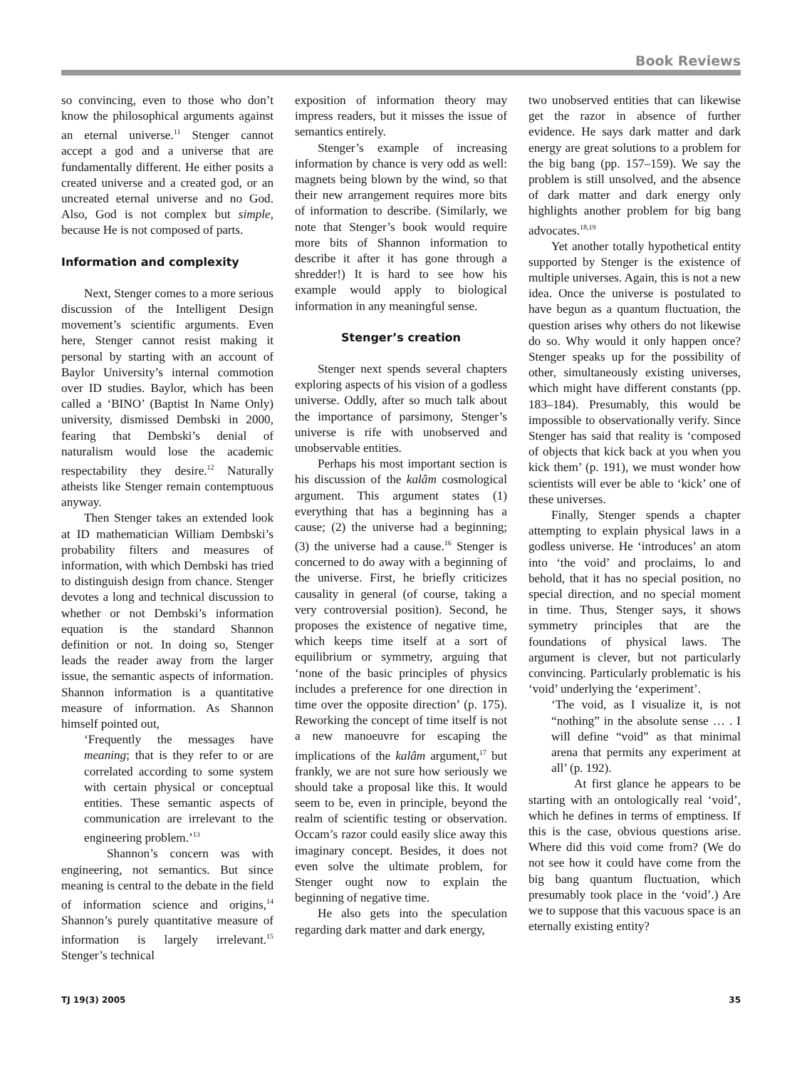Book Reviews
so convincing, even to those who don’t know the philosophical arguments against an eternal universe.<sup>11</sup> Stenger cannot accept a god and a universe that are fundamentally different. He either posits a created universe and a created god, or an uncreated eternal universe and no God. Also, God is not complex but simple, because He is not composed of parts.
Information and complexity
Next, Stenger comes to a more serious discussion of the Intelligent Design movement’s scientific arguments. Even here, Stenger cannot resist making it personal by starting with an account of Baylor University’s internal commotion over ID studies. Baylor, which has been called a ‘BINO’ (Baptist In Name Only) university, dismissed Dembski in 2000, fearing that Dembski’s denial of naturalism would lose the academic respectability they desire.<sup>12</sup> Naturally atheists like Stenger remain contemptuous anyway.
Then Stenger takes an extended look at ID mathematician William Dembski’s probability filters and measures of information, with which Dembski has tried to distinguish design from chance. Stenger devotes a long and technical discussion to whether or not Dembski’s information equation is the standard Shannon definition or not. In doing so, Stenger leads the reader away from the larger issue, the semantic aspects of information. Shannon information is a quantitative measure of information. As Shannon himself pointed out,
‘Frequently the messages have meaning; that is they refer to or are correlated according to some system with certain physical or conceptual entities. These semantic aspects of communication are irrelevant to the engineering problem.’<sup>13</sup>
Shannon’s concern was with engineering, not semantics. But since meaning is central to the debate in the field of information science and origins,<sup>14</sup> Shannon’s purely quantitative measure of information is largely irrelevant.<sup>15</sup> Stenger’s technical
exposition of information theory may impress readers, but it misses the issue of semantics entirely.
Stenger’s example of increasing information by chance is very odd as well: magnets being blown by the wind, so that their new arrangement requires more bits of information to describe. (Similarly, we note that Stenger’s book would require more bits of Shannon information to describe it after it has gone through a shredder!) It is hard to see how his example would apply to biological information in any meaningful sense.
Stenger’s creation
Stenger next spends several chapters exploring aspects of his vision of a godless universe. Oddly, after so much talk about the importance of parsimony, Stenger’s universe is rife with unobserved and unobservable entities.
Perhaps his most important section is his discussion of the kalâm cosmological argument. This argument states (1) everything that has a beginning has a cause; (2) the universe had a beginning; (3) the universe had a cause.<sup>16</sup> Stenger is concerned to do away with a beginning of the universe. First, he briefly criticizes causality in general (of course, taking a very controversial position). Second, he proposes the existence of negative time, which keeps time itself at a sort of equilibrium or symmetry, arguing that ‘none of the basic principles of physics includes a preference for one direction in time over the opposite direction’ (p. 175). Reworking the concept of time itself is not a new manoeuvre for escaping the implications of the kalâm argument,<sup>17</sup> but frankly, we are not sure how seriously we should take a proposal like this. It would seem to be, even in principle, beyond the realm of scientific testing or observation. Occam’s razor could easily slice away this imaginary concept. Besides, it does not even solve the ultimate problem, for Stenger ought now to explain the beginning of negative time.
He also gets into the speculation regarding dark matter and dark energy,
two unobserved entities that can likewise get the razor in absence of further evidence. He says dark matter and dark energy are great solutions to a problem for the big bang (pp. 157–159). We say the problem is still unsolved, and the absence of dark matter and dark energy only highlights another problem for big bang advocates.<sup>18,19</sup>
Yet another totally hypothetical entity supported by Stenger is the existence of multiple universes. Again, this is not a new idea. Once the universe is postulated to have begun as a quantum fluctuation, the question arises why others do not likewise do so. Why would it only happen once? Stenger speaks up for the possibility of other, simultaneously existing universes, which might have different constants (pp. 183–184). Presumably, this would be impossible to observationally verify. Since Stenger has said that reality is ‘composed of objects that kick back at you when you kick them’ (p. 191), we must wonder how scientists will ever be able to ‘kick’ one of these universes.
Finally, Stenger spends a chapter attempting to explain physical laws in a godless universe. He ‘introduces’ an atom into ‘the void’ and proclaims, lo and behold, that it has no special position, no special direction, and no special moment in time. Thus, Stenger says, it shows symmetry principles that are the foundations of physical laws. The argument is clever, but not particularly convincing. Particularly problematic is his ‘void’ underlying the ‘experiment’.
‘The void, as I visualize it, is not “nothing” in the absolute sense … . I will define “void” as that minimal arena that permits any experiment at all’ (p. 192).
At first glance he appears to be starting with an ontologically real ‘void’, which he defines in terms of emptiness. If this is the case, obvious questions arise. Where did this void come from? (We do not see how it could have come from the big bang quantum fluctuation, which presumably took place in the ‘void’.) Are we to suppose that this vacuous space is an eternally existing entity?
TJ 19(3) 2005 35